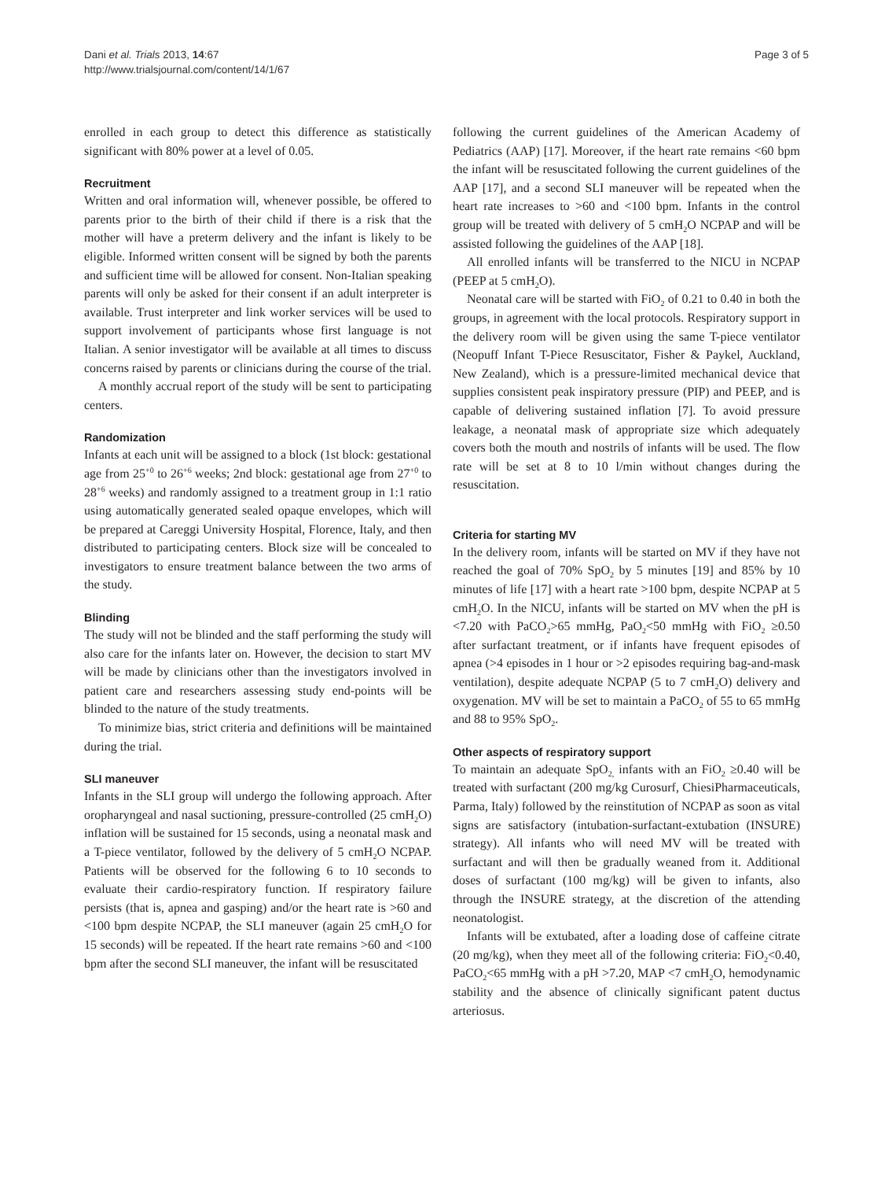Dani et al. Trials 2013, 14:67
http://www.trialsjournal.com/content/14/1/67
Page 3 of 5
enrolled in each group to detect this difference as statistically significant with 80% power at a level of 0.05.
Recruitment
Written and oral information will, whenever possible, be offered to parents prior to the birth of their child if there is a risk that the mother will have a preterm delivery and the infant is likely to be eligible. Informed written consent will be signed by both the parents and sufficient time will be allowed for consent. Non-Italian speaking parents will only be asked for their consent if an adult interpreter is available. Trust interpreter and link worker services will be used to support involvement of participants whose first language is not Italian. A senior investigator will be available at all times to discuss concerns raised by parents or clinicians during the course of the trial.
A monthly accrual report of the study will be sent to participating centers.
Randomization
Infants at each unit will be assigned to a block (1st block: gestational age from 25<sup>+0</sup> to 26<sup>+6</sup> weeks; 2nd block: gestational age from 27<sup>+0</sup> to 28<sup>+6</sup> weeks) and randomly assigned to a treatment group in 1:1 ratio using automatically generated sealed opaque envelopes, which will be prepared at Careggi University Hospital, Florence, Italy, and then distributed to participating centers. Block size will be concealed to investigators to ensure treatment balance between the two arms of the study.
Blinding
The study will not be blinded and the staff performing the study will also care for the infants later on. However, the decision to start MV will be made by clinicians other than the investigators involved in patient care and researchers assessing study end-points will be blinded to the nature of the study treatments.
To minimize bias, strict criteria and definitions will be maintained during the trial.
SLI maneuver
Infants in the SLI group will undergo the following approach. After oropharyngeal and nasal suctioning, pressure-controlled (25 cmH<sub>2</sub>O) inflation will be sustained for 15 seconds, using a neonatal mask and a T-piece ventilator, followed by the delivery of 5 cmH<sub>2</sub>O NCPAP. Patients will be observed for the following 6 to 10 seconds to evaluate their cardio-respiratory function. If respiratory failure persists (that is, apnea and gasping) and/or the heart rate is >60 and <100 bpm despite NCPAP, the SLI maneuver (again 25 cmH<sub>2</sub>O for 15 seconds) will be repeated. If the heart rate remains >60 and <100 bpm after the second SLI maneuver, the infant will be resuscitated
following the current guidelines of the American Academy of Pediatrics (AAP) [17]. Moreover, if the heart rate remains <60 bpm the infant will be resuscitated following the current guidelines of the AAP [17], and a second SLI maneuver will be repeated when the heart rate increases to >60 and <100 bpm. Infants in the control group will be treated with delivery of 5 cmH<sub>2</sub>O NCPAP and will be assisted following the guidelines of the AAP [18].
All enrolled infants will be transferred to the NICU in NCPAP (PEEP at 5 cmH<sub>2</sub>O).
Neonatal care will be started with FiO<sub>2</sub> of 0.21 to 0.40 in both the groups, in agreement with the local protocols. Respiratory support in the delivery room will be given using the same T-piece ventilator (Neopuff Infant T-Piece Resuscitator, Fisher & Paykel, Auckland, New Zealand), which is a pressure-limited mechanical device that supplies consistent peak inspiratory pressure (PIP) and PEEP, and is capable of delivering sustained inflation [7]. To avoid pressure leakage, a neonatal mask of appropriate size which adequately covers both the mouth and nostrils of infants will be used. The flow rate will be set at 8 to 10 l/min without changes during the resuscitation.
Criteria for starting MV
In the delivery room, infants will be started on MV if they have not reached the goal of 70% SpO<sub>2</sub> by 5 minutes [19] and 85% by 10 minutes of life [17] with a heart rate >100 bpm, despite NCPAP at 5 cmH<sub>2</sub>O. In the NICU, infants will be started on MV when the pH is <7.20 with PaCO<sub>2</sub>>65 mmHg, PaO<sub>2</sub><50 mmHg with FiO<sub>2</sub> ≥0.50 after surfactant treatment, or if infants have frequent episodes of apnea (>4 episodes in 1 hour or >2 episodes requiring bag-and-mask ventilation), despite adequate NCPAP (5 to 7 cmH<sub>2</sub>O) delivery and oxygenation. MV will be set to maintain a PaCO<sub>2</sub> of 55 to 65 mmHg and 88 to 95% SpO<sub>2</sub>.
Other aspects of respiratory support
To maintain an adequate SpO<sub>2,</sub> infants with an FiO<sub>2</sub> ≥0.40 will be treated with surfactant (200 mg/kg Curosurf, ChiesiPharmaceuticals, Parma, Italy) followed by the reinstitution of NCPAP as soon as vital signs are satisfactory (intubation-surfactant-extubation (INSURE) strategy). All infants who will need MV will be treated with surfactant and will then be gradually weaned from it. Additional doses of surfactant (100 mg/kg) will be given to infants, also through the INSURE strategy, at the discretion of the attending neonatologist.
Infants will be extubated, after a loading dose of caffeine citrate (20 mg/kg), when they meet all of the following criteria: FiO<sub>2</sub><0.40, PaCO<sub>2</sub><65 mmHg with a pH >7.20, MAP <7 cmH<sub>2</sub>O, hemodynamic stability and the absence of clinically significant patent ductus arteriosus.